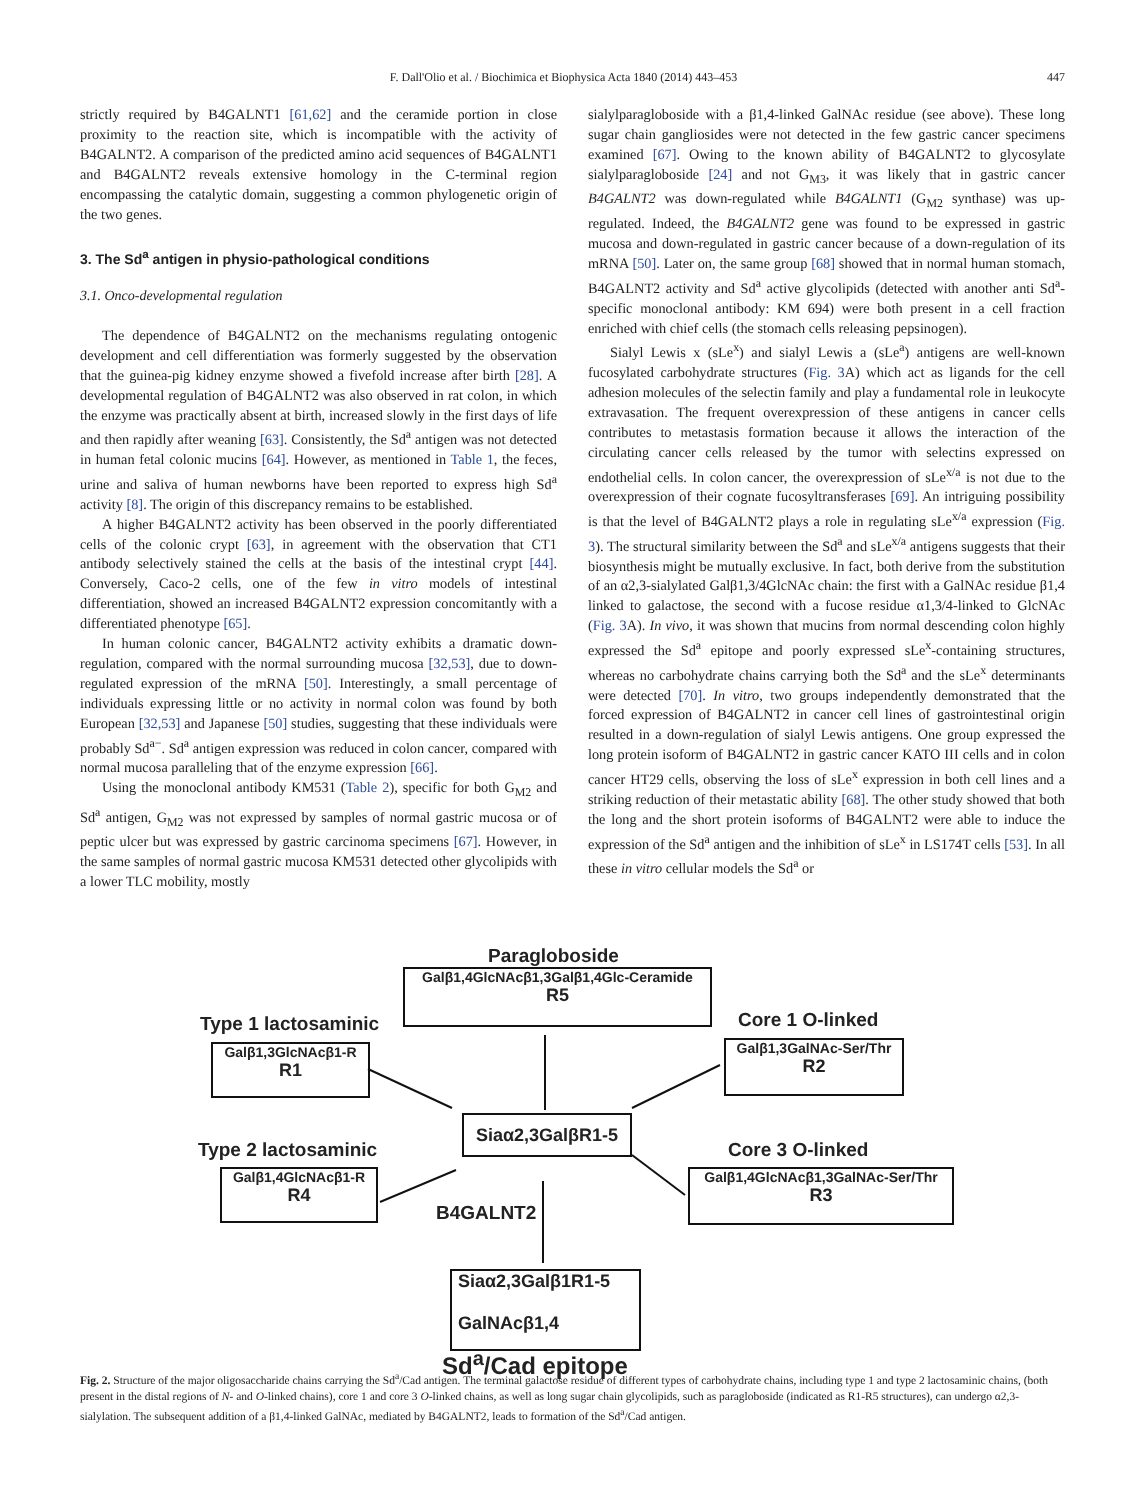F. Dall'Olio et al. / Biochimica et Biophysica Acta 1840 (2014) 443–453 447
strictly required by B4GALNT1 [61,62] and the ceramide portion in close proximity to the reaction site, which is incompatible with the activity of B4GALNT2. A comparison of the predicted amino acid sequences of B4GALNT1 and B4GALNT2 reveals extensive homology in the C-terminal region encompassing the catalytic domain, suggesting a common phylogenetic origin of the two genes.
3. The Sd<sup>a</sup> antigen in physio-pathological conditions
3.1. Onco-developmental regulation
The dependence of B4GALNT2 on the mechanisms regulating ontogenic development and cell differentiation was formerly suggested by the observation that the guinea-pig kidney enzyme showed a fivefold increase after birth [28]. A developmental regulation of B4GALNT2 was also observed in rat colon, in which the enzyme was practically absent at birth, increased slowly in the first days of life and then rapidly after weaning [63]. Consistently, the Sd<sup>a</sup> antigen was not detected in human fetal colonic mucins [64]. However, as mentioned in Table 1, the feces, urine and saliva of human newborns have been reported to express high Sd<sup>a</sup> activity [8]. The origin of this discrepancy remains to be established.
A higher B4GALNT2 activity has been observed in the poorly differentiated cells of the colonic crypt [63], in agreement with the observation that CT1 antibody selectively stained the cells at the basis of the intestinal crypt [44]. Conversely, Caco-2 cells, one of the few in vitro models of intestinal differentiation, showed an increased B4GALNT2 expression concomitantly with a differentiated phenotype [65].
In human colonic cancer, B4GALNT2 activity exhibits a dramatic down-regulation, compared with the normal surrounding mucosa [32,53], due to down-regulated expression of the mRNA [50]. Interestingly, a small percentage of individuals expressing little or no activity in normal colon was found by both European [32,53] and Japanese [50] studies, suggesting that these individuals were probably Sd<sup>a−</sup>. Sd<sup>a</sup> antigen expression was reduced in colon cancer, compared with normal mucosa paralleling that of the enzyme expression [66].
Using the monoclonal antibody KM531 (Table 2), specific for both G<sub>M2</sub> and Sd<sup>a</sup> antigen, G<sub>M2</sub> was not expressed by samples of normal gastric mucosa or of peptic ulcer but was expressed by gastric carcinoma specimens [67]. However, in the same samples of normal gastric mucosa KM531 detected other glycolipids with a lower TLC mobility, mostly
sialylparagloboside with a β1,4-linked GalNAc residue (see above). These long sugar chain gangliosides were not detected in the few gastric cancer specimens examined [67]. Owing to the known ability of B4GALNT2 to glycosylate sialylparagloboside [24] and not G<sub>M3</sub>, it was likely that in gastric cancer B4GALNT2 was down-regulated while B4GALNT1 (G<sub>M2</sub> synthase) was up-regulated. Indeed, the B4GALNT2 gene was found to be expressed in gastric mucosa and down-regulated in gastric cancer because of a down-regulation of its mRNA [50]. Later on, the same group [68] showed that in normal human stomach, B4GALNT2 activity and Sd<sup>a</sup> active glycolipids (detected with another anti Sd<sup>a</sup>-specific monoclonal antibody: KM 694) were both present in a cell fraction enriched with chief cells (the stomach cells releasing pepsinogen).
Sialyl Lewis x (sLe<sup>x</sup>) and sialyl Lewis a (sLe<sup>a</sup>) antigens are well-known fucosylated carbohydrate structures (Fig. 3 A) which act as ligands for the cell adhesion molecules of the selectin family and play a fundamental role in leukocyte extravasation. The frequent overexpression of these antigens in cancer cells contributes to metastasis formation because it allows the interaction of the circulating cancer cells released by the tumor with selectins expressed on endothelial cells. In colon cancer, the overexpression of sLe<sup>x/a</sup> is not due to the overexpression of their cognate fucosyltransferases [69]. An intriguing possibility is that the level of B4GALNT2 plays a role in regulating sLe<sup>x/a</sup> expression (Fig. 3). The structural similarity between the Sd<sup>a</sup> and sLe<sup>x/a</sup> antigens suggests that their biosynthesis might be mutually exclusive. In fact, both derive from the substitution of an α2,3-sialylated Galβ1,3/4GlcNAc chain: the first with a GalNAc residue β1,4 linked to galactose, the second with a fucose residue α1,3/4-linked to GlcNAc (Fig. 3 A). In vivo, it was shown that mucins from normal descending colon highly expressed the Sd<sup>a</sup> epitope and poorly expressed sLe<sup>x</sup>-containing structures, whereas no carbohydrate chains carrying both the Sd<sup>a</sup> and the sLe<sup>x</sup> determinants were detected [70]. In vitro, two groups independently demonstrated that the forced expression of B4GALNT2 in cancer cell lines of gastrointestinal origin resulted in a down-regulation of sialyl Lewis antigens. One group expressed the long protein isoform of B4GALNT2 in gastric cancer KATO III cells and in colon cancer HT29 cells, observing the loss of sLe<sup>x</sup> expression in both cell lines and a striking reduction of their metastatic ability [68]. The other study showed that both the long and the short protein isoforms of B4GALNT2 were able to induce the expression of the Sd<sup>a</sup> antigen and the inhibition of sLe<sup>x</sup> in LS174T cells [53]. In all these in vitro cellular models the Sd<sup>a</sup> or
Paragloboside
Galβ1,4GlcNAcβ1,3Galβ1,4Glc-Ceramide
R5
Type 1 lactosaminic
Galβ1,3GlcNAcβ1-R
R1
Core 1 O-linked
Galβ1,3GalNAc-Ser/Thr
R2
Siaα2,3GalβR1-5
Type 2 lactosaminic
Galβ1,4GlcNAcβ1-R
R4
Core 3 O-linked
Galβ1,4GlcNAcβ1,3GalNAc-Ser/Thr
R3
B4GALNT2
Siaα2,3Galβ1R1-5
GalNAcβ1,4
Sd<sup>a</sup>/Cad epitope
Fig. 2. Structure of the major oligosaccharide chains carrying the Sd<sup>a</sup>/Cad antigen. The terminal galactose residue of different types of carbohydrate chains, including type 1 and type 2 lactosaminic chains, (both present in the distal regions of N- and O-linked chains), core 1 and core 3 O-linked chains, as well as long sugar chain glycolipids, such as paragloboside (indicated as R1-R5 structures), can undergo α2,3-sialylation. The subsequent addition of a β1,4-linked GalNAc, mediated by B4GALNT2, leads to formation of the Sd<sup>a</sup>/Cad antigen.